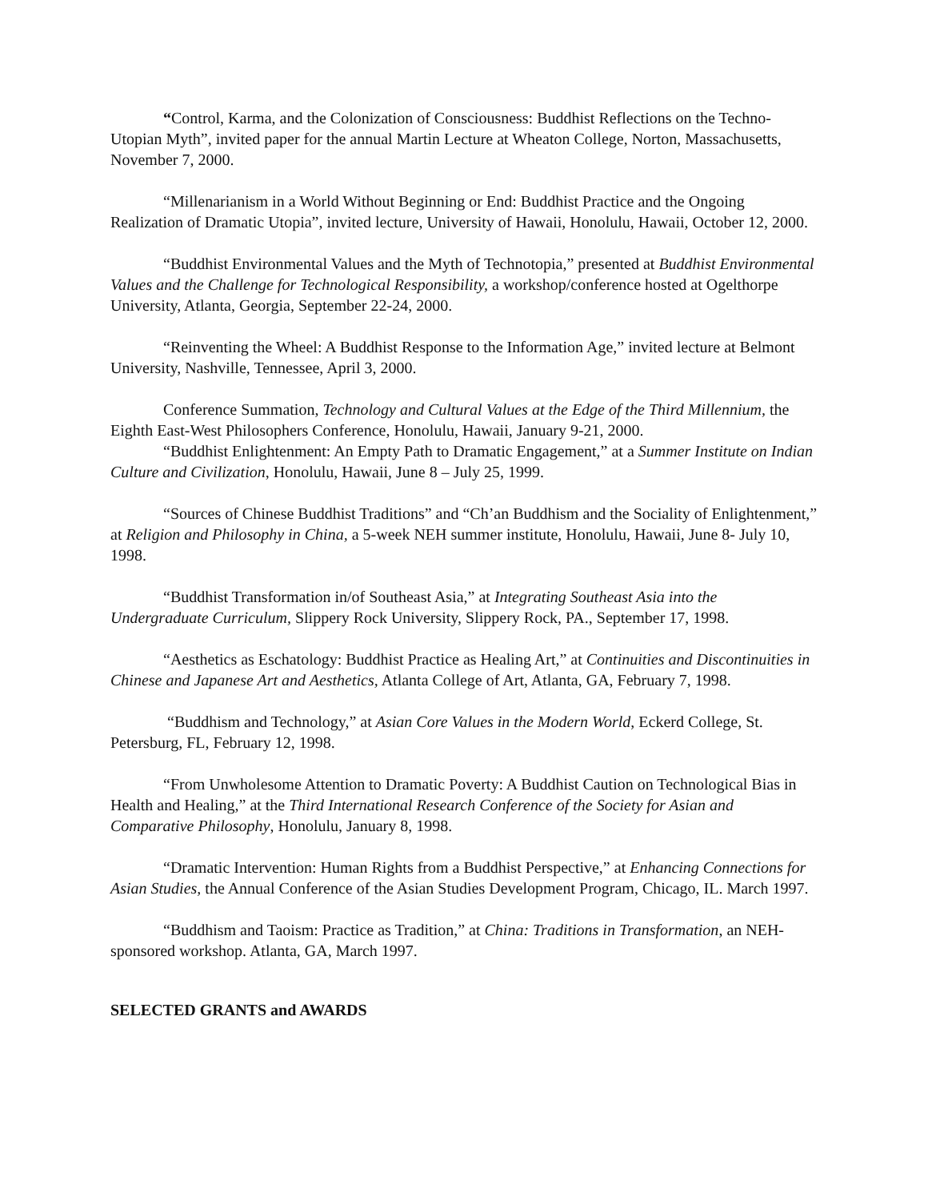“Control, Karma, and the Colonization of Consciousness: Buddhist Reflections on the Techno-Utopian Myth”, invited paper for the annual Martin Lecture at Wheaton College, Norton, Massachusetts, November 7, 2000.
“Millenarianism in a World Without Beginning or End: Buddhist Practice and the Ongoing Realization of Dramatic Utopia”, invited lecture, University of Hawaii, Honolulu, Hawaii, October 12, 2000.
“Buddhist Environmental Values and the Myth of Technotopia,” presented at Buddhist Environmental Values and the Challenge for Technological Responsibility, a workshop/conference hosted at Ogelthorpe University, Atlanta, Georgia, September 22-24, 2000.
“Reinventing the Wheel: A Buddhist Response to the Information Age,” invited lecture at Belmont University, Nashville, Tennessee, April 3, 2000.
Conference Summation, Technology and Cultural Values at the Edge of the Third Millennium, the Eighth East-West Philosophers Conference, Honolulu, Hawaii, January 9-21, 2000.
“Buddhist Enlightenment: An Empty Path to Dramatic Engagement,” at a Summer Institute on Indian Culture and Civilization, Honolulu, Hawaii, June 8 – July 25, 1999.
“Sources of Chinese Buddhist Traditions” and “Ch’an Buddhism and the Sociality of Enlightenment,” at Religion and Philosophy in China, a 5-week NEH summer institute, Honolulu, Hawaii, June 8- July 10, 1998.
“Buddhist Transformation in/of Southeast Asia,” at Integrating Southeast Asia into the Undergraduate Curriculum, Slippery Rock University, Slippery Rock, PA., September 17, 1998.
“Aesthetics as Eschatology: Buddhist Practice as Healing Art,” at Continuities and Discontinuities in Chinese and Japanese Art and Aesthetics, Atlanta College of Art, Atlanta, GA, February 7, 1998.
“Buddhism and Technology,” at Asian Core Values in the Modern World, Eckerd College, St. Petersburg, FL, February 12, 1998.
“From Unwholesome Attention to Dramatic Poverty: A Buddhist Caution on Technological Bias in Health and Healing,” at the Third International Research Conference of the Society for Asian and Comparative Philosophy, Honolulu, January 8, 1998.
“Dramatic Intervention: Human Rights from a Buddhist Perspective,” at Enhancing Connections for Asian Studies, the Annual Conference of the Asian Studies Development Program, Chicago, IL. March 1997.
“Buddhism and Taoism: Practice as Tradition,” at China: Traditions in Transformation, an NEH-sponsored workshop. Atlanta, GA, March 1997.
SELECTED GRANTS and AWARDS